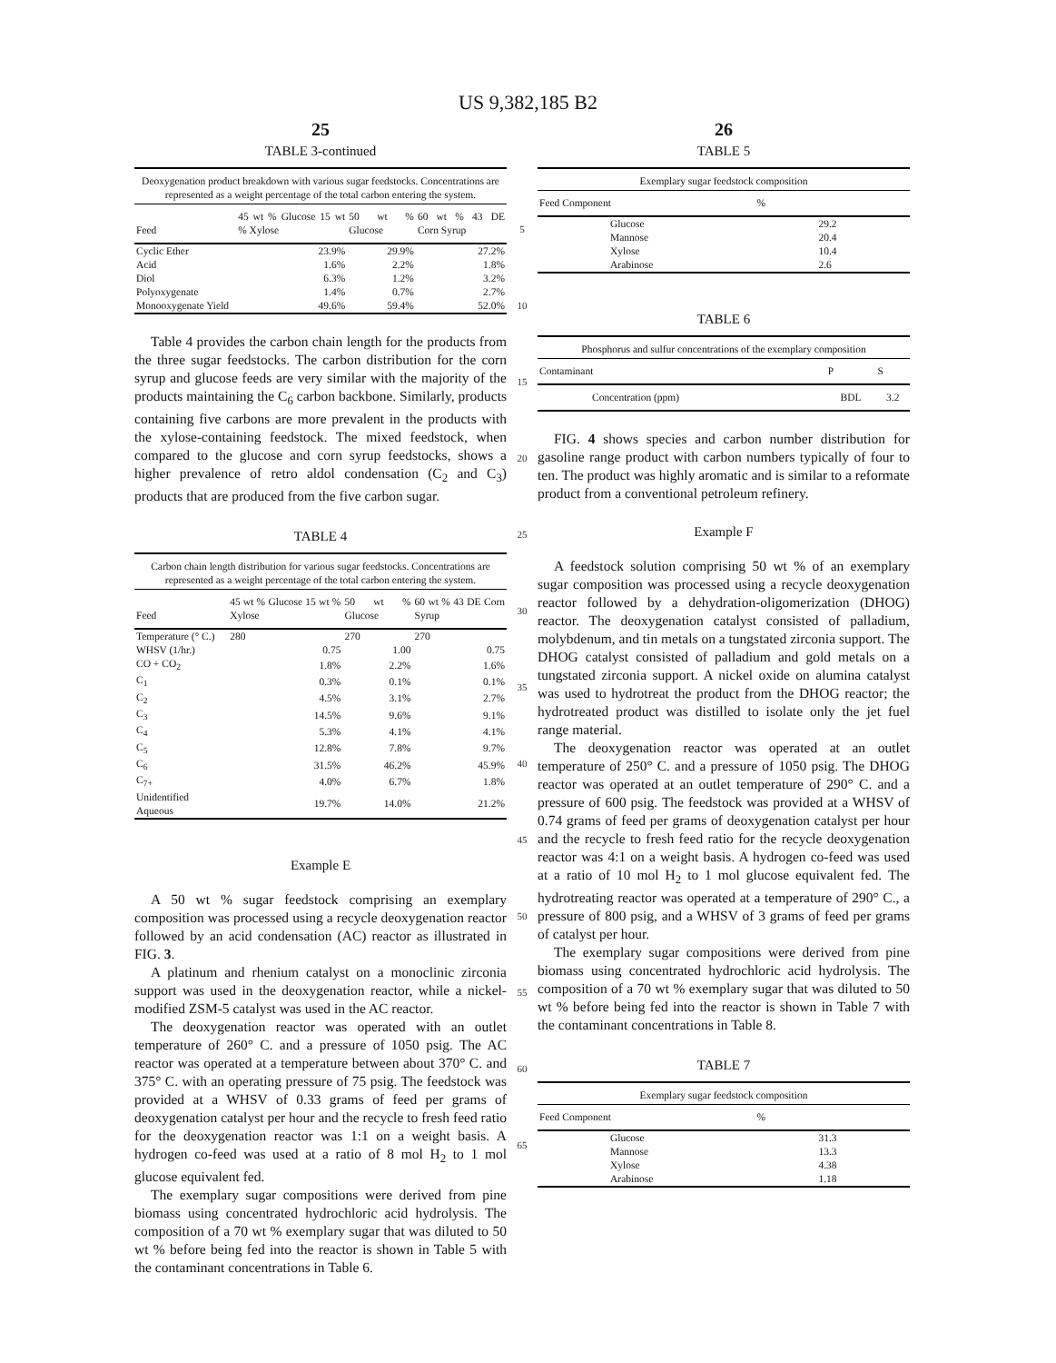US 9,382,185 B2
25
TABLE 3-continued
| Deoxygenation product breakdown with various sugar feedstocks. Concentrations are represented as a weight percentage of the total carbon entering the system. | | | |
| Feed | 45 wt % Glucose 15 wt % Xylose | 50 wt % Glucose | 60 wt % 43 DE Corn Syrup |
| Cyclic Ether | 23.9% | 29.9% | 27.2% |
| Acid | 1.6% | 2.2% | 1.8% |
| Diol | 6.3% | 1.2% | 3.2% |
| Polyoxygenate | 1.4% | 0.7% | 2.7% |
| Monooxygenate Yield | 49.6% | 59.4% | 52.0% |
Table 4 provides the carbon chain length for the products from the three sugar feedstocks. The carbon distribution for the corn syrup and glucose feeds are very similar with the majority of the products maintaining the C<sub>6</sub> carbon backbone. Similarly, products containing five carbons are more prevalent in the products with the xylose-containing feedstock. The mixed feedstock, when compared to the glucose and corn syrup feedstocks, shows a higher prevalence of retro aldol condensation (C<sub>2</sub> and C<sub>3</sub>) products that are produced from the five carbon sugar.
TABLE 4
| Carbon chain length distribution for various sugar feedstocks. Concentrations are represented as a weight percentage of the total carbon entering the system. | | | |
| Feed | 45 wt % Glucose 15 wt % Xylose | 50 wt % Glucose | 60 wt % 43 DE Corn Syrup |
| Temperature (° C.) | 280 | 270 | 270 |
| WHSV (1/hr.) | 0.75 | 1.00 | 0.75 |
| CO + CO<sub>2</sub> | 1.8% | 2.2% | 1.6% |
| C<sub>1</sub> | 0.3% | 0.1% | 0.1% |
| C<sub>2</sub> | 4.5% | 3.1% | 2.7% |
| C<sub>3</sub> | 14.5% | 9.6% | 9.1% |
| C<sub>4</sub> | 5.3% | 4.1% | 4.1% |
| C<sub>5</sub> | 12.8% | 7.8% | 9.7% |
| C<sub>6</sub> | 31.5% | 46.2% | 45.9% |
| C<sub>7+</sub> | 4.0% | 6.7% | 1.8% |
| Unidentified Aqueous | 19.7% | 14.0% | 21.2% |
Example E
A 50 wt % sugar feedstock comprising an exemplary composition was processed using a recycle deoxygenation reactor followed by an acid condensation (AC) reactor as illustrated in FIG. 3.
A platinum and rhenium catalyst on a monoclinic zirconia support was used in the deoxygenation reactor, while a nickel-modified ZSM-5 catalyst was used in the AC reactor.
The deoxygenation reactor was operated with an outlet temperature of 260° C. and a pressure of 1050 psig. The AC reactor was operated at a temperature between about 370° C. and 375° C. with an operating pressure of 75 psig. The feedstock was provided at a WHSV of 0.33 grams of feed per grams of deoxygenation catalyst per hour and the recycle to fresh feed ratio for the deoxygenation reactor was 1:1 on a weight basis. A hydrogen co-feed was used at a ratio of 8 mol H<sub>2</sub> to 1 mol glucose equivalent fed.
The exemplary sugar compositions were derived from pine biomass using concentrated hydrochloric acid hydrolysis. The composition of a 70 wt % exemplary sugar that was diluted to 50 wt % before being fed into the reactor is shown in Table 5 with the contaminant concentrations in Table 6.
5
10
15
20
25
30
35
40
45
50
55
60
65
26
TABLE 5
| Exemplary sugar feedstock composition | |
| Feed Component | % |
| Glucose | 29.2 |
| Mannose | 20.4 |
| Xylose | 10.4 |
| Arabinose | 2.6 |
TABLE 6
| Phosphorus and sulfur concentrations of the exemplary composition | | |
| Contaminant | P | S |
| Concentration (ppm) | BDL | 3.2 |
FIG. 4 shows species and carbon number distribution for gasoline range product with carbon numbers typically of four to ten. The product was highly aromatic and is similar to a reformate product from a conventional petroleum refinery.
Example F
A feedstock solution comprising 50 wt % of an exemplary sugar composition was processed using a recycle deoxygenation reactor followed by a dehydration-oligomerization (DHOG) reactor. The deoxygenation catalyst consisted of palladium, molybdenum, and tin metals on a tungstated zirconia support. The DHOG catalyst consisted of palladium and gold metals on a tungstated zirconia support. A nickel oxide on alumina catalyst was used to hydrotreat the product from the DHOG reactor; the hydrotreated product was distilled to isolate only the jet fuel range material.
The deoxygenation reactor was operated at an outlet temperature of 250° C. and a pressure of 1050 psig. The DHOG reactor was operated at an outlet temperature of 290° C. and a pressure of 600 psig. The feedstock was provided at a WHSV of 0.74 grams of feed per grams of deoxygenation catalyst per hour and the recycle to fresh feed ratio for the recycle deoxygenation reactor was 4:1 on a weight basis. A hydrogen co-feed was used at a ratio of 10 mol H<sub>2</sub> to 1 mol glucose equivalent fed. The hydrotreating reactor was operated at a temperature of 290° C., a pressure of 800 psig, and a WHSV of 3 grams of feed per grams of catalyst per hour.
The exemplary sugar compositions were derived from pine biomass using concentrated hydrochloric acid hydrolysis. The composition of a 70 wt % exemplary sugar that was diluted to 50 wt % before being fed into the reactor is shown in Table 7 with the contaminant concentrations in Table 8.
TABLE 7
| Exemplary sugar feedstock composition | |
| Feed Component | % |
| Glucose | 31.3 |
| Mannose | 13.3 |
| Xylose | 4.38 |
| Arabinose | 1.18 |